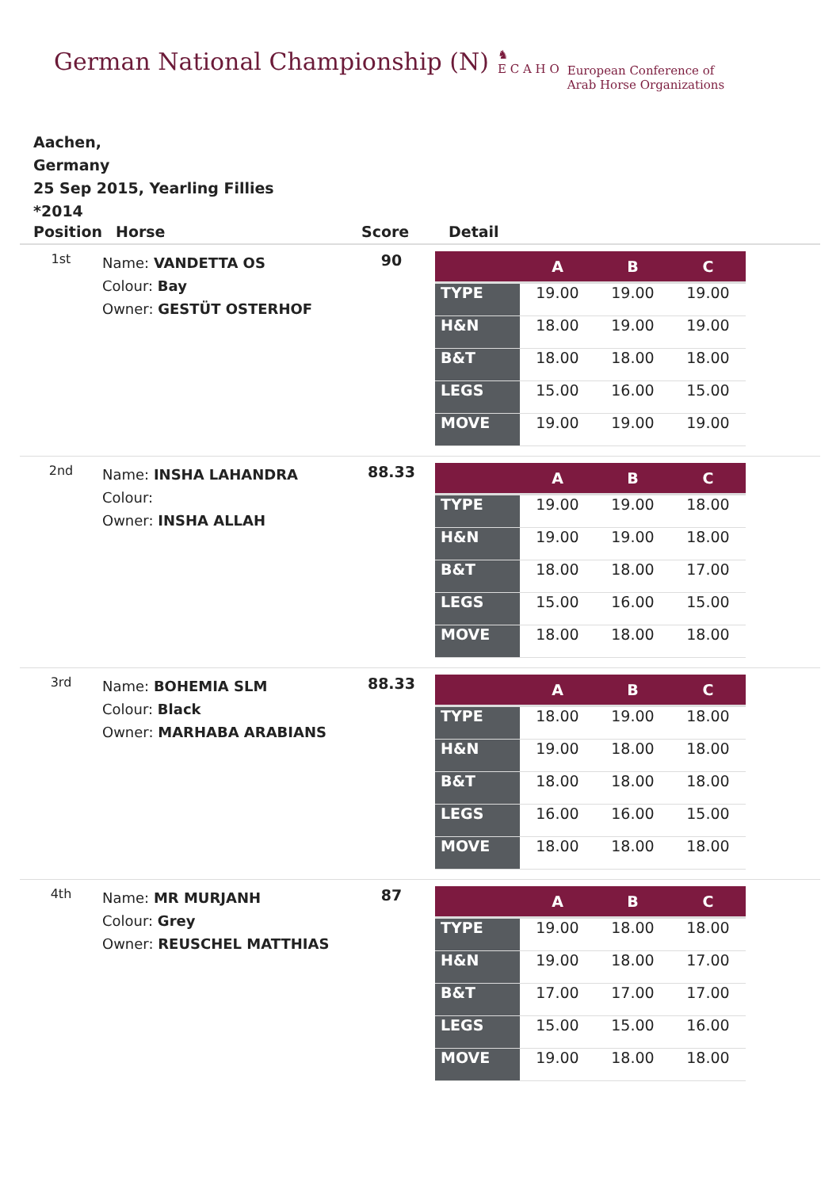German National Championship (N)
♞
E C A H O
European Conference of
Arab Horse Organizations
Aachen,
Germany
25 Sep 2015, Yearling Fillies
*2014
| Position | Horse | Score | Detail |
| --- | --- | --- | --- |
| 1st | Name: VANDETTA OS Colour: Bay Owner: GESTÜT OSTERHOF | 90 | / / A / B / C / / --- / --- / --- / --- / / TYPE / 19.00 / 19.00 / 19.00 / / H&N / 18.00 / 19.00 / 19.00 / / B&T / 18.00 / 18.00 / 18.00 / / LEGS / 15.00 / 16.00 / 15.00 / / MOVE / 19.00 / 19.00 / 19.00 / |
| 2nd | Name: INSHA LAHANDRA Colour: Owner: INSHA ALLAH | 88.33 | / / A / B / C / / --- / --- / --- / --- / / TYPE / 19.00 / 19.00 / 18.00 / / H&N / 19.00 / 19.00 / 18.00 / / B&T / 18.00 / 18.00 / 17.00 / / LEGS / 15.00 / 16.00 / 15.00 / / MOVE / 18.00 / 18.00 / 18.00 / |
| 3rd | Name: BOHEMIA SLM Colour: Black Owner: MARHABA ARABIANS | 88.33 | / / A / B / C / / --- / --- / --- / --- / / TYPE / 18.00 / 19.00 / 18.00 / / H&N / 19.00 / 18.00 / 18.00 / / B&T / 18.00 / 18.00 / 18.00 / / LEGS / 16.00 / 16.00 / 15.00 / / MOVE / 18.00 / 18.00 / 18.00 / |
| 4th | Name: MR MURJANH Colour: Grey Owner: REUSCHEL MATTHIAS | 87 | / / A / B / C / / --- / --- / --- / --- / / TYPE / 19.00 / 18.00 / 18.00 / / H&N / 19.00 / 18.00 / 17.00 / / B&T / 17.00 / 17.00 / 17.00 / / LEGS / 15.00 / 15.00 / 16.00 / / MOVE / 19.00 / 18.00 / 18.00 / |